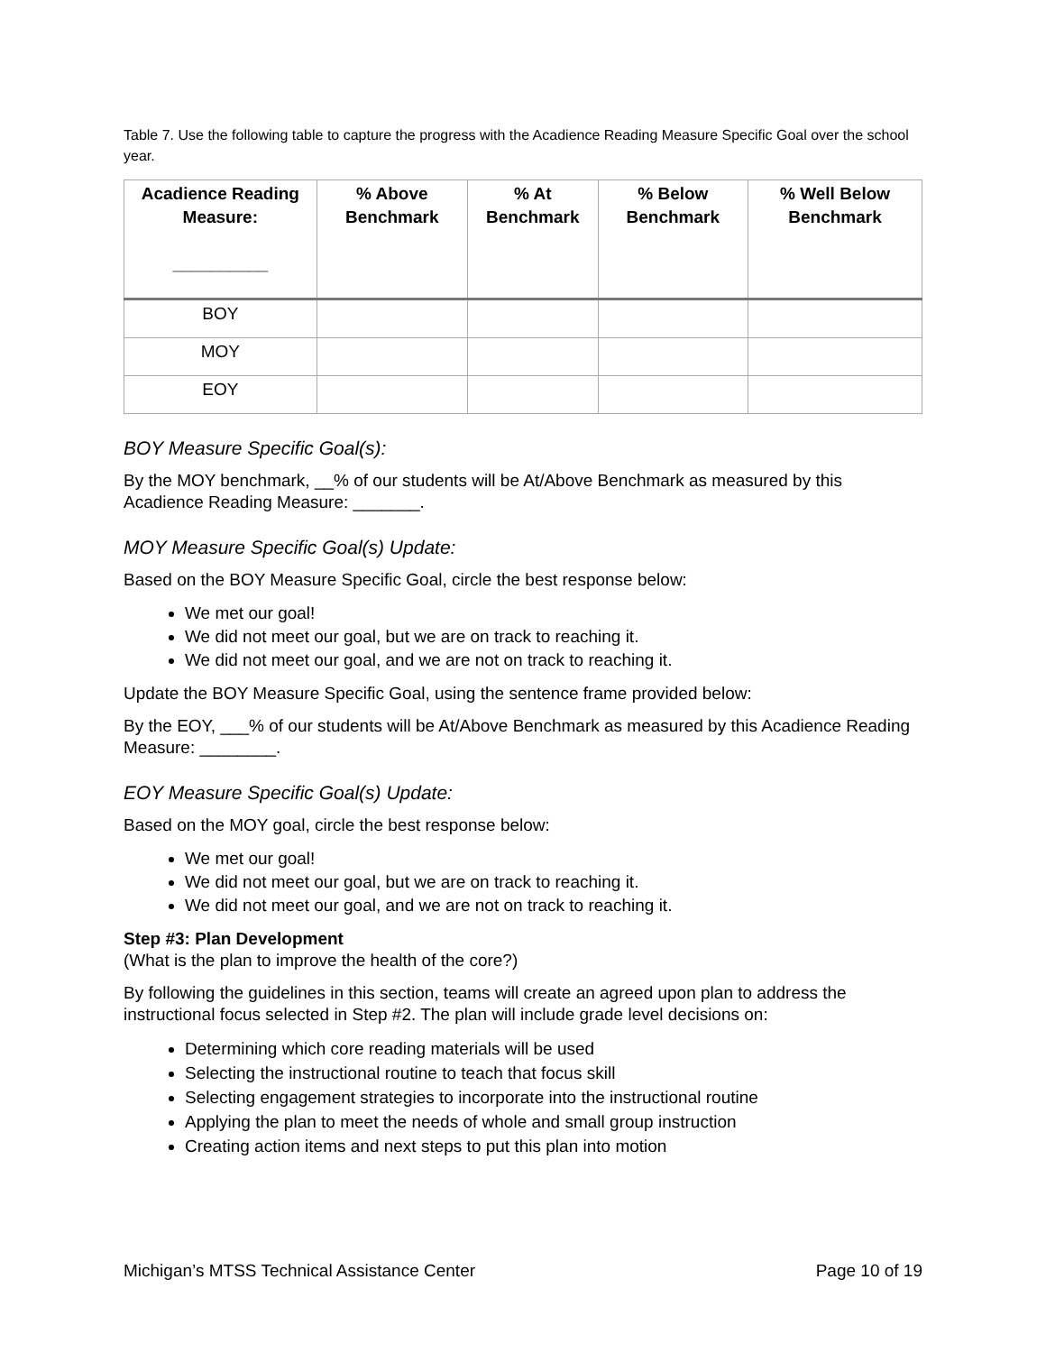Table 7. Use the following table to capture the progress with the Acadience Reading Measure Specific Goal over the school year.
| Acadience Reading Measure: __________ | % Above Benchmark | % At Benchmark | % Below Benchmark | % Well Below Benchmark |
| --- | --- | --- | --- | --- |
| BOY | | | | |
| MOY | | | | |
| EOY | | | | |
BOY Measure Specific Goal(s):
By the MOY benchmark, __% of our students will be At/Above Benchmark as measured by this Acadience Reading Measure: _______.
MOY Measure Specific Goal(s) Update:
Based on the BOY Measure Specific Goal, circle the best response below:
We met our goal!
We did not meet our goal, but we are on track to reaching it.
We did not meet our goal, and we are not on track to reaching it.
Update the BOY Measure Specific Goal, using the sentence frame provided below:
By the EOY, ___% of our students will be At/Above Benchmark as measured by this Acadience Reading Measure: ________.
EOY Measure Specific Goal(s) Update:
Based on the MOY goal, circle the best response below:
We met our goal!
We did not meet our goal, but we are on track to reaching it.
We did not meet our goal, and we are not on track to reaching it.
Step #3: Plan Development
(What is the plan to improve the health of the core?)
By following the guidelines in this section, teams will create an agreed upon plan to address the instructional focus selected in Step #2. The plan will include grade level decisions on:
Determining which core reading materials will be used
Selecting the instructional routine to teach that focus skill
Selecting engagement strategies to incorporate into the instructional routine
Applying the plan to meet the needs of whole and small group instruction
Creating action items and next steps to put this plan into motion
Michigan’s MTSS Technical Assistance Center Page 10 of 19